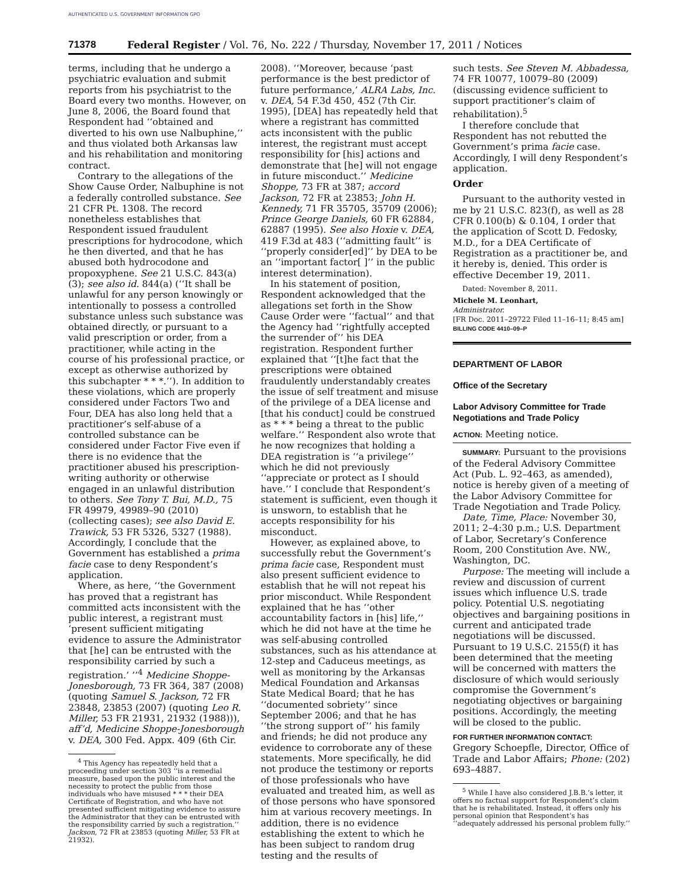AUTHENTICATED U.S. GOVERNMENT INFORMATION GPO
71378 Federal Register / Vol. 76, No. 222 / Thursday, November 17, 2011 / Notices
terms, including that he undergo a psychiatric evaluation and submit reports from his psychiatrist to the Board every two months. However, on June 8, 2006, the Board found that Respondent had ‘‘obtained and diverted to his own use Nalbuphine,’’ and thus violated both Arkansas law and his rehabilitation and monitoring contract.
Contrary to the allegations of the Show Cause Order, Nalbuphine is not a federally controlled substance. See 21 CFR Pt. 1308. The record nonetheless establishes that Respondent issued fraudulent prescriptions for hydrocodone, which he then diverted, and that he has abused both hydrocodone and propoxyphene. See 21 U.S.C. 843(a)(3); see also id. 844(a) (‘‘It shall be unlawful for any person knowingly or intentionally to possess a controlled substance unless such substance was obtained directly, or pursuant to a valid prescription or order, from a practitioner, while acting in the course of his professional practice, or except as otherwise authorized by this subchapter * * *.’’). In addition to these violations, which are properly considered under Factors Two and Four, DEA has also long held that a practitioner’s self-abuse of a controlled substance can be considered under Factor Five even if there is no evidence that the practitioner abused his prescription-writing authority or otherwise engaged in an unlawful distribution to others. See Tony T. Bui, M.D., 75 FR 49979, 49989–90 (2010) (collecting cases); see also David E. Trawick, 53 FR 5326, 5327 (1988). Accordingly, I conclude that the Government has established a prima facie case to deny Respondent’s application.
Where, as here, ‘‘the Government has proved that a registrant has committed acts inconsistent with the public interest, a registrant must ‘present sufficient mitigating evidence to assure the Administrator that [he] can be entrusted with the responsibility carried by such a registration.’ ’’<sup>4</sup> Medicine Shoppe-Jonesborough, 73 FR 364, 387 (2008) (quoting Samuel S. Jackson, 72 FR 23848, 23853 (2007) (quoting Leo R. Miller, 53 FR 21931, 21932 (1988))), aff’d, Medicine Shoppe-Jonesborough v. DEA, 300 Fed. Appx. 409 (6th Cir.
<sup>4</sup> This Agency has repeatedly held that a proceeding under section 303 ‘‘is a remedial measure, based upon the public interest and the necessity to protect the public from those individuals who have misused * * * their DEA Certificate of Registration, and who have not presented sufficient mitigating evidence to assure the Administrator that they can be entrusted with the responsibility carried by such a registration.’’ Jackson, 72 FR at 23853 (quoting Miller, 53 FR at 21932).
2008). ‘‘Moreover, because ‘past performance is the best predictor of future performance,’ ALRA Labs, Inc. v. DEA, 54 F.3d 450, 452 (7th Cir. 1995), [DEA] has repeatedly held that where a registrant has committed acts inconsistent with the public interest, the registrant must accept responsibility for [his] actions and demonstrate that [he] will not engage in future misconduct.’’ Medicine Shoppe, 73 FR at 387; accord Jackson, 72 FR at 23853; John H. Kennedy, 71 FR 35705, 35709 (2006); Prince George Daniels, 60 FR 62884, 62887 (1995). See also Hoxie v. DEA, 419 F.3d at 483 (‘‘admitting fault’’ is ‘‘properly consider[ed]’’ by DEA to be an ‘‘important factor[ ]’’ in the public interest determination).
In his statement of position, Respondent acknowledged that the allegations set forth in the Show Cause Order were ‘‘factual’’ and that the Agency had ‘‘rightfully accepted the surrender of’’ his DEA registration. Respondent further explained that ‘‘[t]he fact that the prescriptions were obtained fraudulently understandably creates the issue of self treatment and misuse of the privilege of a DEA license and [that his conduct] could be construed as * * * being a threat to the public welfare.’’ Respondent also wrote that he now recognizes that holding a DEA registration is ‘‘a privilege’’ which he did not previously ‘‘appreciate or protect as I should have.’’ I conclude that Respondent’s statement is sufficient, even though it is unsworn, to establish that he accepts responsibility for his misconduct.
However, as explained above, to successfully rebut the Government’s prima facie case, Respondent must also present sufficient evidence to establish that he will not repeat his prior misconduct. While Respondent explained that he has ‘‘other accountability factors in [his] life,’’ which he did not have at the time he was self-abusing controlled substances, such as his attendance at 12-step and Caduceus meetings, as well as monitoring by the Arkansas Medical Foundation and Arkansas State Medical Board; that he has ‘‘documented sobriety’’ since September 2006; and that he has ‘‘the strong support of’’ his family and friends; he did not produce any evidence to corroborate any of these statements. More specifically, he did not produce the testimony or reports of those professionals who have evaluated and treated him, as well as of those persons who have sponsored him at various recovery meetings. In addition, there is no evidence establishing the extent to which he has been subject to random drug testing and the results of
such tests. See Steven M. Abbadessa, 74 FR 10077, 10079–80 (2009) (discussing evidence sufficient to support practitioner’s claim of rehabilitation).<sup>5</sup>
I therefore conclude that Respondent has not rebutted the Government’s prima facie case. Accordingly, I will deny Respondent’s application.
Order
Pursuant to the authority vested in me by 21 U.S.C. 823(f), as well as 28 CFR 0.100(b) & 0.104, I order that the application of Scott D. Fedosky, M.D., for a DEA Certificate of Registration as a practitioner be, and it hereby is, denied. This order is effective December 19, 2011.
Dated: November 8, 2011.
Michele M. Leonhart,
Administrator.
[FR Doc. 2011–29722 Filed 11–16–11; 8:45 am]
BILLING CODE 4410–09–P
DEPARTMENT OF LABOR
Office of the Secretary
Labor Advisory Committee for Trade Negotiations and Trade Policy
ACTION: Meeting notice.
SUMMARY: Pursuant to the provisions of the Federal Advisory Committee Act (Pub. L. 92–463, as amended), notice is hereby given of a meeting of the Labor Advisory Committee for Trade Negotiation and Trade Policy.
Date, Time, Place: November 30, 2011; 2–4:30 p.m.; U.S. Department of Labor, Secretary’s Conference Room, 200 Constitution Ave. NW., Washington, DC.
Purpose: The meeting will include a review and discussion of current issues which influence U.S. trade policy. Potential U.S. negotiating objectives and bargaining positions in current and anticipated trade negotiations will be discussed. Pursuant to 19 U.S.C. 2155(f) it has been determined that the meeting will be concerned with matters the disclosure of which would seriously compromise the Government’s negotiating objectives or bargaining positions. Accordingly, the meeting will be closed to the public.
FOR FURTHER INFORMATION CONTACT: Gregory Schoepfle, Director, Office of Trade and Labor Affairs; Phone: (202) 693–4887.
<sup>5</sup> While I have also considered J.B.B.’s letter, it offers no factual support for Respondent’s claim that he is rehabilitated. Instead, it offers only his personal opinion that Respondent’s has ‘‘adequately addressed his personal problem fully.’’